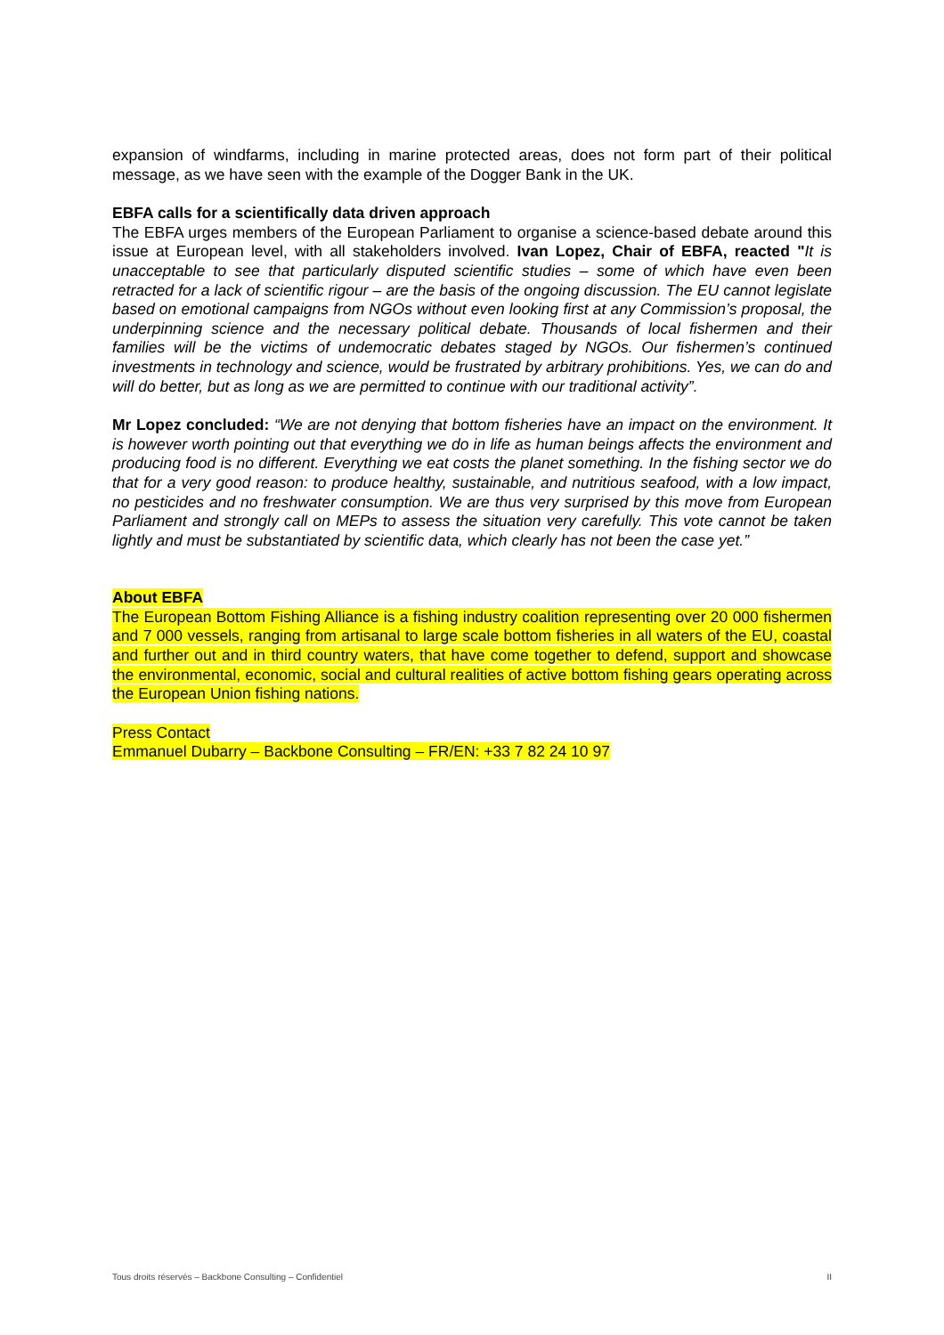expansion of windfarms, including in marine protected areas, does not form part of their political message, as we have seen with the example of the Dogger Bank in the UK.
EBFA calls for a scientifically data driven approach
The EBFA urges members of the European Parliament to organise a science-based debate around this issue at European level, with all stakeholders involved. Ivan Lopez, Chair of EBFA, reacted "It is unacceptable to see that particularly disputed scientific studies – some of which have even been retracted for a lack of scientific rigour – are the basis of the ongoing discussion. The EU cannot legislate based on emotional campaigns from NGOs without even looking first at any Commission’s proposal, the underpinning science and the necessary political debate. Thousands of local fishermen and their families will be the victims of undemocratic debates staged by NGOs. Our fishermen’s continued investments in technology and science, would be frustrated by arbitrary prohibitions. Yes, we can do and will do better, but as long as we are permitted to continue with our traditional activity”.
Mr Lopez concluded: “We are not denying that bottom fisheries have an impact on the environment. It is however worth pointing out that everything we do in life as human beings affects the environment and producing food is no different. Everything we eat costs the planet something. In the fishing sector we do that for a very good reason: to produce healthy, sustainable, and nutritious seafood, with a low impact, no pesticides and no freshwater consumption. We are thus very surprised by this move from European Parliament and strongly call on MEPs to assess the situation very carefully. This vote cannot be taken lightly and must be substantiated by scientific data, which clearly has not been the case yet.”
About EBFA
The European Bottom Fishing Alliance is a fishing industry coalition representing over 20 000 fishermen and 7 000 vessels, ranging from artisanal to large scale bottom fisheries in all waters of the EU, coastal and further out and in third country waters, that have come together to defend, support and showcase the environmental, economic, social and cultural realities of active bottom fishing gears operating across the European Union fishing nations.
Press Contact
Emmanuel Dubarry – Backbone Consulting – FR/EN: +33 7 82 24 10 97
Tous droits réservés – Backbone Consulting – Confidentiel II